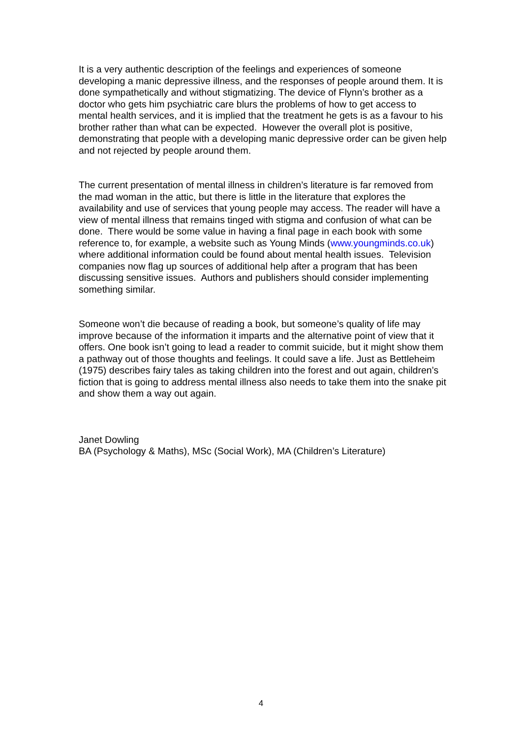It is a very authentic description of the feelings and experiences of someone developing a manic depressive illness, and the responses of people around them. It is done sympathetically and without stigmatizing. The device of Flynn’s brother as a doctor who gets him psychiatric care blurs the problems of how to get access to mental health services, and it is implied that the treatment he gets is as a favour to his brother rather than what can be expected. However the overall plot is positive, demonstrating that people with a developing manic depressive order can be given help and not rejected by people around them.
The current presentation of mental illness in children’s literature is far removed from the mad woman in the attic, but there is little in the literature that explores the availability and use of services that young people may access. The reader will have a view of mental illness that remains tinged with stigma and confusion of what can be done. There would be some value in having a final page in each book with some reference to, for example, a website such as Young Minds (www.youngminds.co.uk) where additional information could be found about mental health issues. Television companies now flag up sources of additional help after a program that has been discussing sensitive issues. Authors and publishers should consider implementing something similar.
Someone won’t die because of reading a book, but someone’s quality of life may improve because of the information it imparts and the alternative point of view that it offers. One book isn’t going to lead a reader to commit suicide, but it might show them a pathway out of those thoughts and feelings. It could save a life. Just as Bettleheim (1975) describes fairy tales as taking children into the forest and out again, children’s fiction that is going to address mental illness also needs to take them into the snake pit and show them a way out again.
Janet Dowling
BA (Psychology & Maths), MSc (Social Work), MA (Children’s Literature)
4